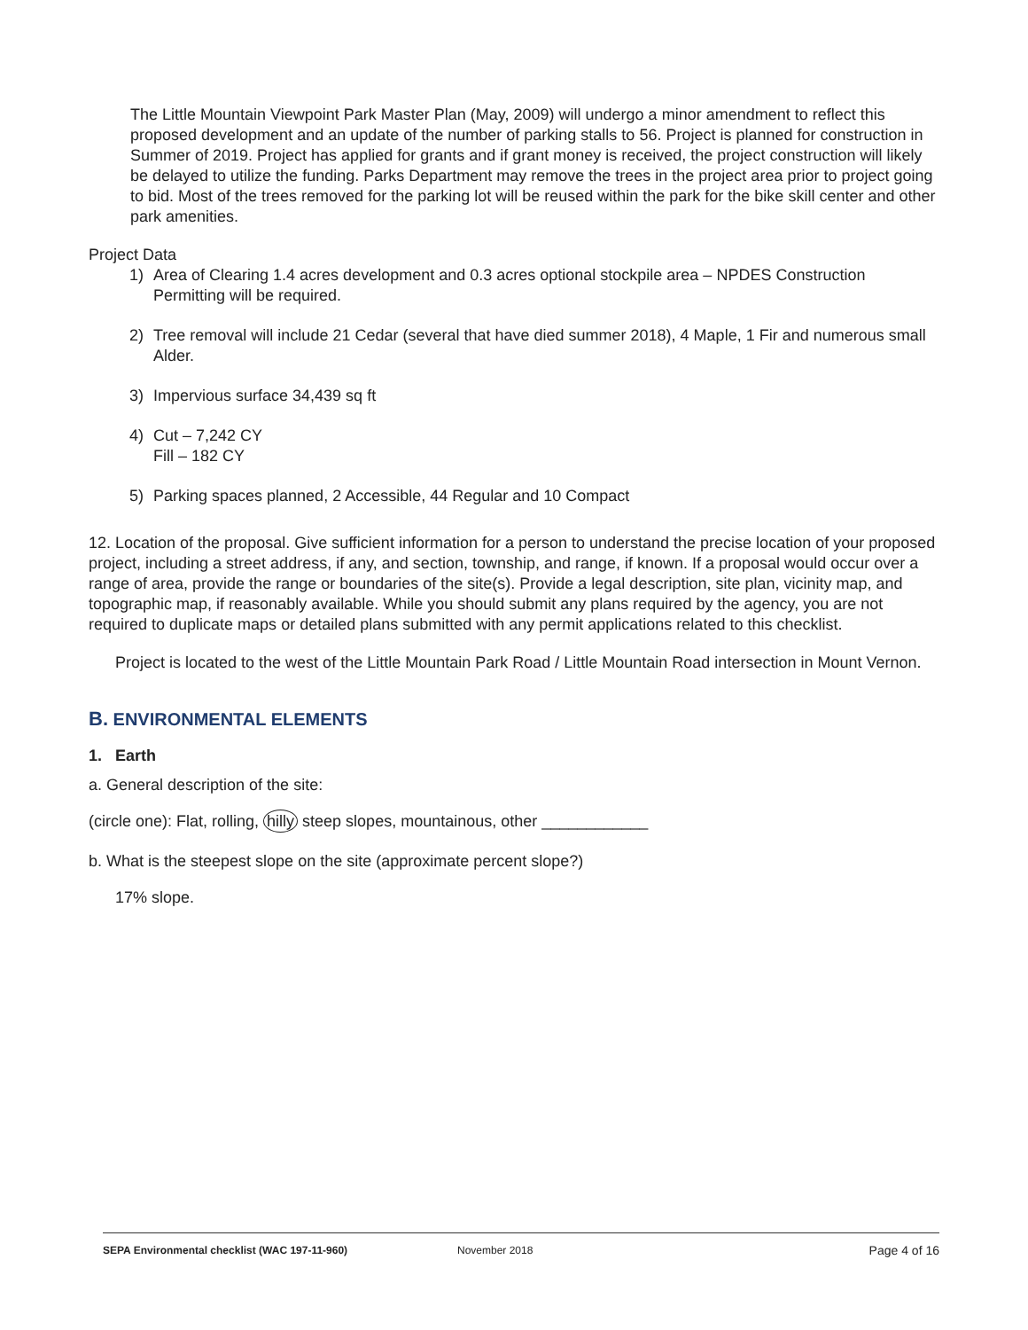The Little Mountain Viewpoint Park Master Plan (May, 2009) will undergo a minor amendment to reflect this proposed development and an update of the number of parking stalls to 56. Project is planned for construction in Summer of 2019. Project has applied for grants and if grant money is received, the project construction will likely be delayed to utilize the funding. Parks Department may remove the trees in the project area prior to project going to bid. Most of the trees removed for the parking lot will be reused within the park for the bike skill center and other park amenities.
Project Data
1) Area of Clearing 1.4 acres development and 0.3 acres optional stockpile area – NPDES Construction Permitting will be required.
2) Tree removal will include 21 Cedar (several that have died summer 2018), 4 Maple, 1 Fir and numerous small Alder.
3) Impervious surface 34,439 sq ft
4) Cut – 7,242 CY
Fill – 182 CY
5) Parking spaces planned, 2 Accessible, 44 Regular and 10 Compact
12. Location of the proposal. Give sufficient information for a person to understand the precise location of your proposed project, including a street address, if any, and section, township, and range, if known. If a proposal would occur over a range of area, provide the range or boundaries of the site(s). Provide a legal description, site plan, vicinity map, and topographic map, if reasonably available. While you should submit any plans required by the agency, you are not required to duplicate maps or detailed plans submitted with any permit applications related to this checklist.
Project is located to the west of the Little Mountain Park Road / Little Mountain Road intersection in Mount Vernon.
B. ENVIRONMENTAL ELEMENTS
1. Earth
a. General description of the site:
(circle one): Flat, rolling, hilly steep slopes, mountainous, other ____________
b. What is the steepest slope on the site (approximate percent slope?)
17% slope.
SEPA Environmental checklist (WAC 197-11-960) November 2018 Page 4 of 16